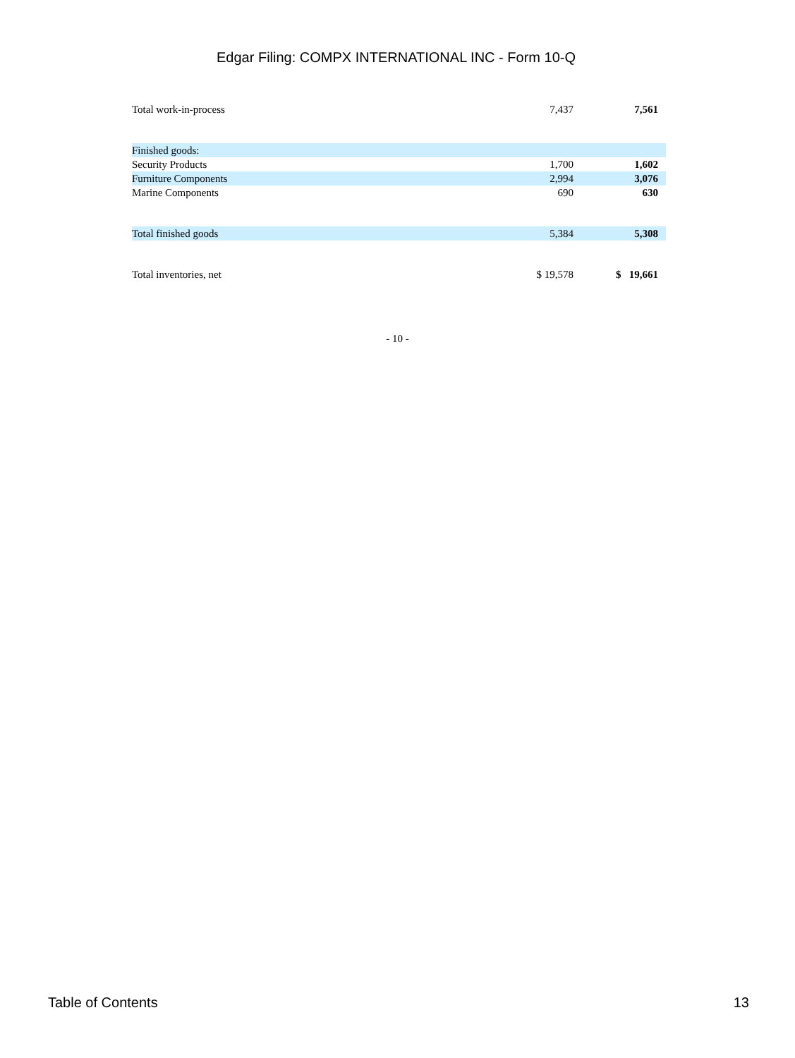Edgar Filing: COMPX INTERNATIONAL INC - Form 10-Q
| Total work-in-process | 7,437 | 7,561 |
| Finished goods: | | |
| Security Products | 1,700 | 1,602 |
| Furniture Components | 2,994 | 3,076 |
| Marine Components | 690 | 630 |
| Total finished goods | 5,384 | 5,308 |
| Total inventories, net | $ 19,578 | $ 19,661 |
- 10 -
Table of Contents 13